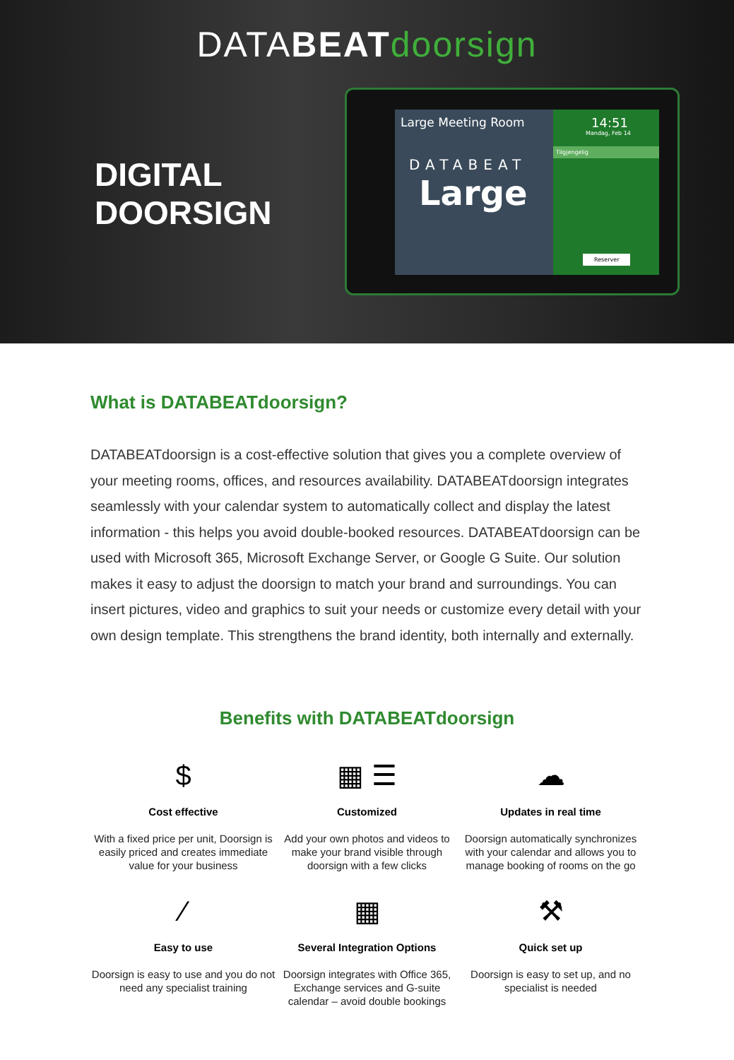DATABEAT doorsign
DIGITAL
DOORSIGN
Large Meeting Room
DATABEAT
Large
14:51
Mandag, Feb 14
Tilgjengelig
Reserver
What is DATABEATdoorsign?
DATABEATdoorsign is a cost-effective solution that gives you a complete overview of your meeting rooms, offices, and resources availability. DATABEATdoorsign integrates seamlessly with your calendar system to automatically collect and display the latest information - this helps you avoid double-booked resources. DATABEATdoorsign can be used with Microsoft 365, Microsoft Exchange Server, or Google G Suite. Our solution makes it easy to adjust the doorsign to match your brand and surroundings. You can insert pictures, video and graphics to suit your needs or customize every detail with your own design template. This strengthens the brand identity, both internally and externally.
Benefits with DATABEATdoorsign
$
Cost effective
With a fixed price per unit, Doorsign is easily priced and creates immediate value for your business
▦ ☰
Customized
Add your own photos and videos to make your brand visible through doorsign with a few clicks
☁
Updates in real time
Doorsign automatically synchronizes with your calendar and allows you to manage booking of rooms on the go
⁄
Easy to use
Doorsign is easy to use and you do not need any specialist training
▦
Several Integration Options
Doorsign integrates with Office 365, Exchange services and G-suite calendar – avoid double bookings
⚒
Quick set up
Doorsign is easy to set up, and no specialist is needed